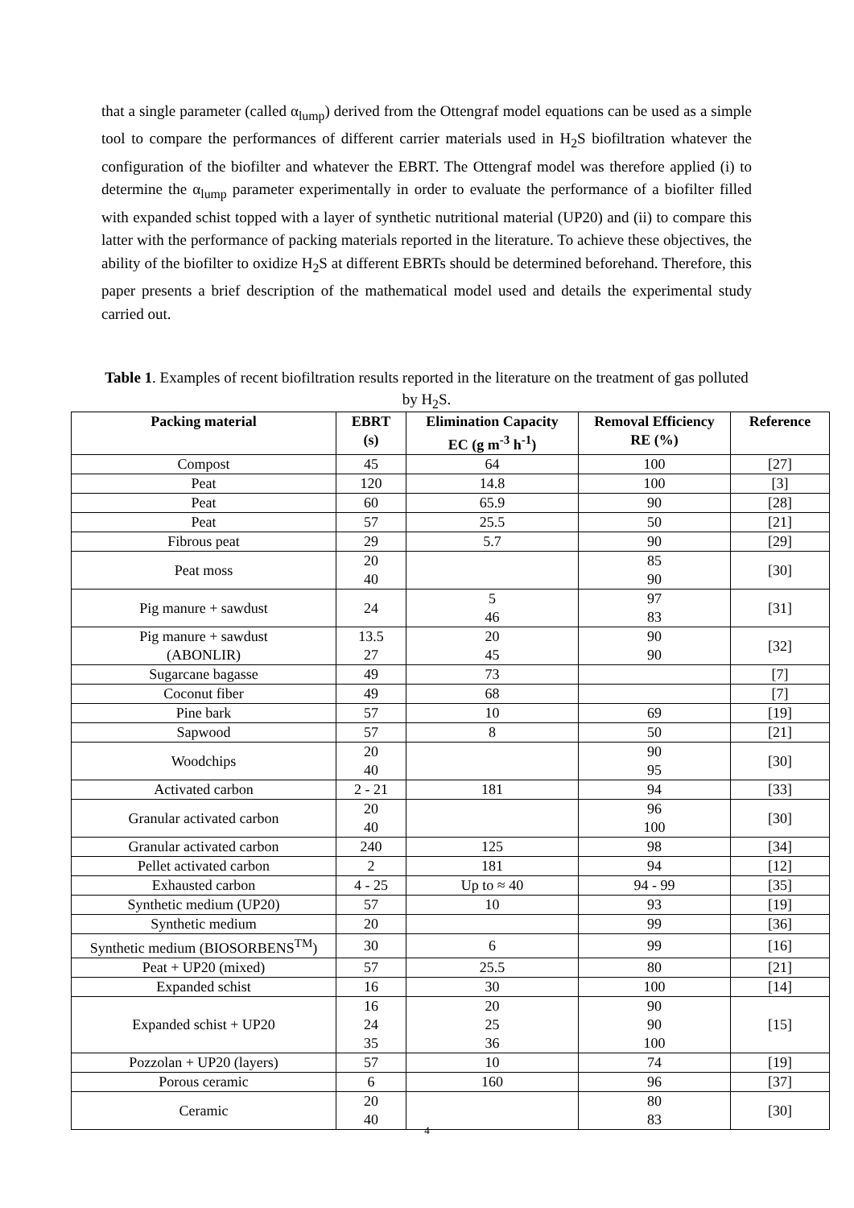that a single parameter (called α<sub>lump</sub>) derived from the Ottengraf model equations can be used as a simple tool to compare the performances of different carrier materials used in H<sub>2</sub>S biofiltration whatever the configuration of the biofilter and whatever the EBRT. The Ottengraf model was therefore applied (i) to determine the α<sub>lump</sub> parameter experimentally in order to evaluate the performance of a biofilter filled with expanded schist topped with a layer of synthetic nutritional material (UP20) and (ii) to compare this latter with the performance of packing materials reported in the literature. To achieve these objectives, the ability of the biofilter to oxidize H<sub>2</sub>S at different EBRTs should be determined beforehand. Therefore, this paper presents a brief description of the mathematical model used and details the experimental study carried out.
Table 1. Examples of recent biofiltration results reported in the literature on the treatment of gas polluted by H<sub>2</sub>S.
| Packing material | EBRT (s) | Elimination Capacity EC (g m<sup>-3</sup> h<sup>-1</sup>) | Removal Efficiency RE (%) | Reference |
| --- | --- | --- | --- | --- |
| Compost | 45 | 64 | 100 | [27] |
| Peat | 120 | 14.8 | 100 | [3] |
| Peat | 60 | 65.9 | 90 | [28] |
| Peat | 57 | 25.5 | 50 | [21] |
| Fibrous peat | 29 | 5.7 | 90 | [29] |
| Peat moss | 20 40 | | 85 90 | [30] |
| Pig manure + sawdust | 24 | 5 46 | 97 83 | [31] |
| Pig manure + sawdust (ABONLIR) | 13.5 27 | 20 45 | 90 90 | [32] |
| Sugarcane bagasse | 49 | 73 | | [7] |
| Coconut fiber | 49 | 68 | | [7] |
| Pine bark | 57 | 10 | 69 | [19] |
| Sapwood | 57 | 8 | 50 | [21] |
| Woodchips | 20 40 | | 90 95 | [30] |
| Activated carbon | 2 - 21 | 181 | 94 | [33] |
| Granular activated carbon | 20 40 | | 96 100 | [30] |
| Granular activated carbon | 240 | 125 | 98 | [34] |
| Pellet activated carbon | 2 | 181 | 94 | [12] |
| Exhausted carbon | 4 - 25 | Up to ≈ 40 | 94 - 99 | [35] |
| Synthetic medium (UP20) | 57 | 10 | 93 | [19] |
| Synthetic medium | 20 | | 99 | [36] |
| Synthetic medium (BIOSORBENS<sup>TM</sup>) | 30 | 6 | 99 | [16] |
| Peat + UP20 (mixed) | 57 | 25.5 | 80 | [21] |
| Expanded schist | 16 | 30 | 100 | [14] |
| Expanded schist + UP20 | 16 24 35 | 20 25 36 | 90 90 100 | [15] |
| Pozzolan + UP20 (layers) | 57 | 10 | 74 | [19] |
| Porous ceramic | 6 | 160 | 96 | [37] |
| Ceramic | 20 40 | | 80 83 | [30] |
4